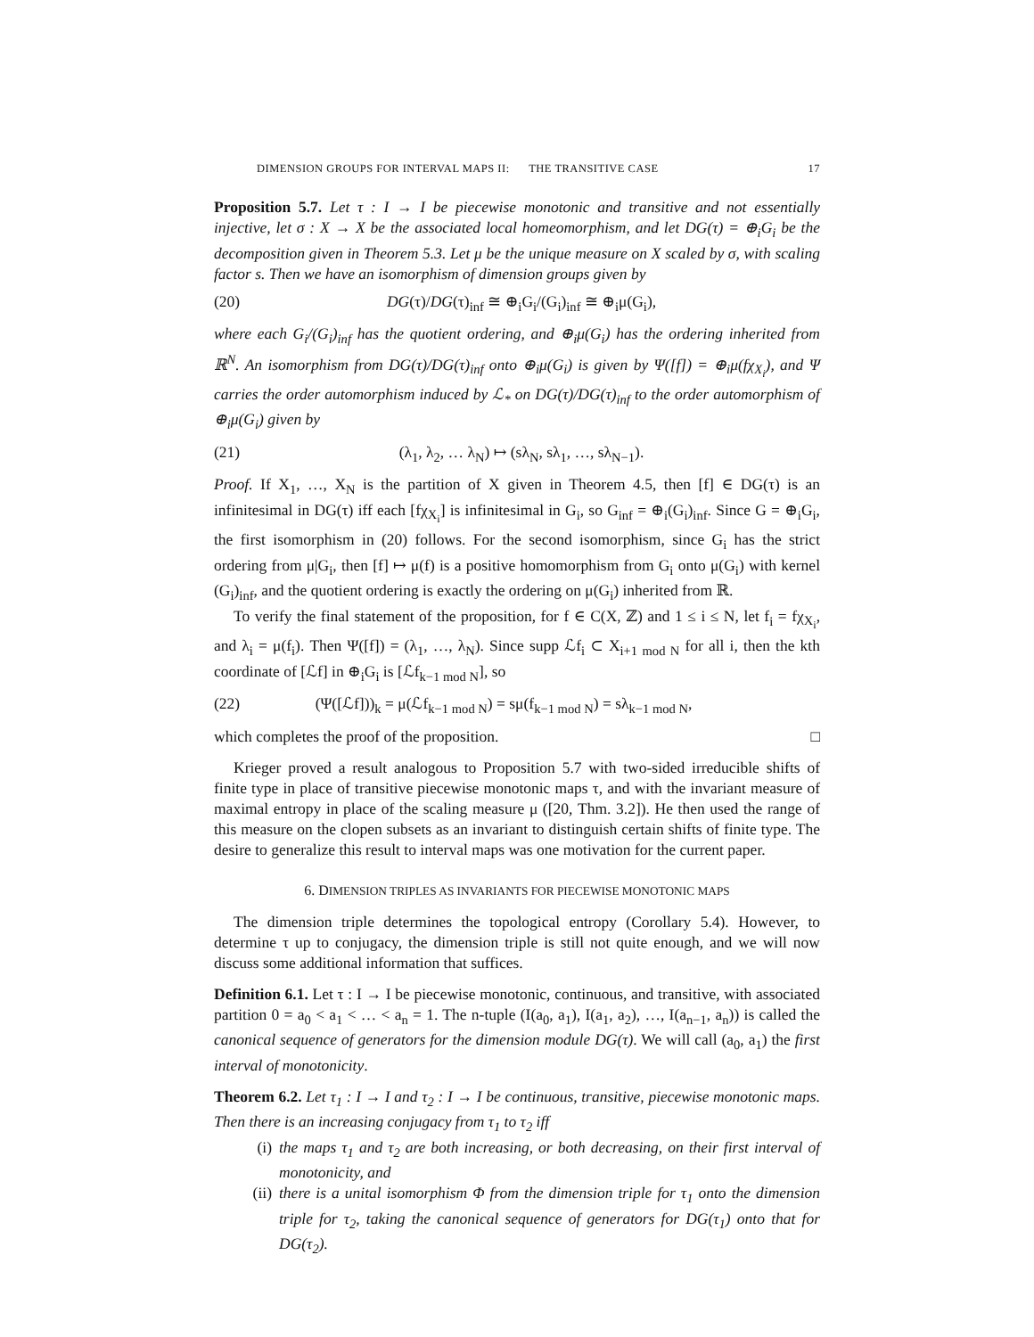DIMENSION GROUPS FOR INTERVAL MAPS II: THE TRANSITIVE CASE 17
Proposition 5.7. Let τ : I → I be piecewise monotonic and transitive and not essentially injective, let σ : X → X be the associated local homeomorphism, and let DG(τ) = ⊕<sub>i</sub>G<sub>i</sub> be the decomposition given in Theorem 5.3. Let μ be the unique measure on X scaled by σ, with scaling factor s. Then we have an isomorphism of dimension groups given by
(20) DG(τ)/DG(τ)<sub>inf</sub> ≅ ⊕<sub>i</sub>G<sub>i</sub>/(G<sub>i</sub>)<sub>inf</sub> ≅ ⊕<sub>i</sub>μ(G<sub>i</sub>),
where each G<sub>i</sub>/(G<sub>i</sub>)<sub>inf</sub> has the quotient ordering, and ⊕<sub>i</sub>μ(G<sub>i</sub>) has the ordering inherited from ℝ<sup>N</sup>. An isomorphism from DG(τ)/DG(τ)<sub>inf</sub> onto ⊕<sub>i</sub>μ(G<sub>i</sub>) is given by Ψ([f]) = ⊕<sub>i</sub>μ(fχ<sub>X<sub>i</sub></sub>), and Ψ carries the order automorphism induced by ℒ<sub>*</sub> on DG(τ)/DG(τ)<sub>inf</sub> to the order automorphism of ⊕<sub>i</sub>μ(G<sub>i</sub>) given by
(21) (λ<sub>1</sub>, λ<sub>2</sub>, … λ<sub>N</sub>) ↦ (sλ<sub>N</sub>, sλ<sub>1</sub>, …, sλ<sub>N−1</sub>).
Proof. If X<sub>1</sub>, …, X<sub>N</sub> is the partition of X given in Theorem 4.5, then [f] ∈ DG(τ) is an infinitesimal in DG(τ) iff each [fχ<sub>X<sub>i</sub></sub>] is infinitesimal in G<sub>i</sub>, so G<sub>inf</sub> = ⊕<sub>i</sub>(G<sub>i</sub>)<sub>inf</sub>. Since G = ⊕<sub>i</sub>G<sub>i</sub>, the first isomorphism in (20) follows. For the second isomorphism, since G<sub>i</sub> has the strict ordering from μ|G<sub>i</sub>, then [f] ↦ μ(f) is a positive homomorphism from G<sub>i</sub> onto μ(G<sub>i</sub>) with kernel (G<sub>i</sub>)<sub>inf</sub>, and the quotient ordering is exactly the ordering on μ(G<sub>i</sub>) inherited from ℝ.
To verify the final statement of the proposition, for f ∈ C(X, ℤ) and 1 ≤ i ≤ N, let f<sub>i</sub> = fχ<sub>X<sub>i</sub></sub>, and λ<sub>i</sub> = μ(f<sub>i</sub>). Then Ψ([f]) = (λ<sub>1</sub>, …, λ<sub>N</sub>). Since supp ℒf<sub>i</sub> ⊂ X<sub>i+1 mod N</sub> for all i, then the kth coordinate of [ℒf] in ⊕<sub>i</sub>G<sub>i</sub> is [ℒf<sub>k−1 mod N</sub>], so
(22) (Ψ([ℒf]))<sub>k</sub> = μ(ℒf<sub>k−1 mod N</sub>) = sμ(f<sub>k−1 mod N</sub>) = sλ<sub>k−1 mod N</sub>,
which completes the proof of the proposition. □
Krieger proved a result analogous to Proposition 5.7 with two-sided irreducible shifts of finite type in place of transitive piecewise monotonic maps τ, and with the invariant measure of maximal entropy in place of the scaling measure μ ([20, Thm. 3.2]). He then used the range of this measure on the clopen subsets as an invariant to distinguish certain shifts of finite type. The desire to generalize this result to interval maps was one motivation for the current paper.
6. DIMENSION TRIPLES AS INVARIANTS FOR PIECEWISE MONOTONIC MAPS
The dimension triple determines the topological entropy (Corollary 5.4). However, to determine τ up to conjugacy, the dimension triple is still not quite enough, and we will now discuss some additional information that suffices.
Definition 6.1. Let τ : I → I be piecewise monotonic, continuous, and transitive, with associated partition 0 = a<sub>0</sub> < a<sub>1</sub> < … < a<sub>n</sub> = 1. The n-tuple (I(a<sub>0</sub>, a<sub>1</sub>), I(a<sub>1</sub>, a<sub>2</sub>), …, I(a<sub>n−1</sub>, a<sub>n</sub>)) is called the canonical sequence of generators for the dimension module DG(τ). We will call (a<sub>0</sub>, a<sub>1</sub>) the first interval of monotonicity.
Theorem 6.2. Let τ<sub>1</sub> : I → I and τ<sub>2</sub> : I → I be continuous, transitive, piecewise monotonic maps. Then there is an increasing conjugacy from τ<sub>1</sub> to τ<sub>2</sub> iff
(i) the maps τ<sub>1</sub> and τ<sub>2</sub> are both increasing, or both decreasing, on their first interval of monotonicity, and
(ii) there is a unital isomorphism Φ from the dimension triple for τ<sub>1</sub> onto the dimension triple for τ<sub>2</sub>, taking the canonical sequence of generators for DG(τ<sub>1</sub>) onto that for DG(τ<sub>2</sub>).